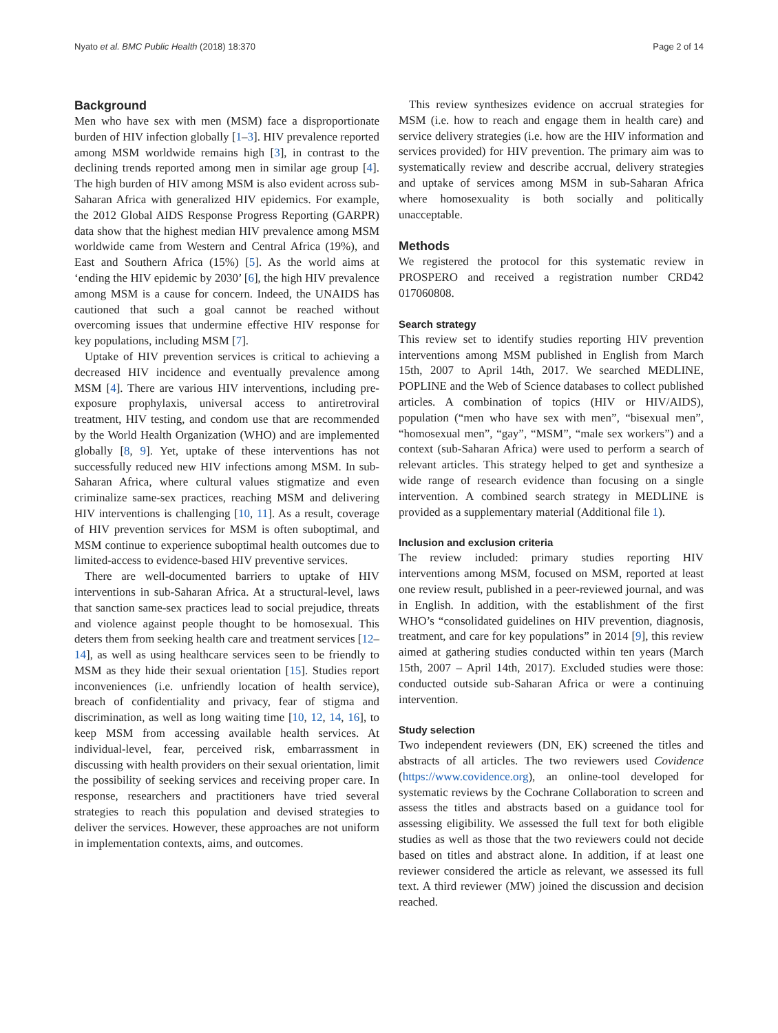Nyato et al. BMC Public Health (2018) 18:370 Page 2 of 14
Background
Men who have sex with men (MSM) face a disproportionate burden of HIV infection globally [1–3]. HIV prevalence reported among MSM worldwide remains high [3], in contrast to the declining trends reported among men in similar age group [4]. The high burden of HIV among MSM is also evident across sub-Saharan Africa with generalized HIV epidemics. For example, the 2012 Global AIDS Response Progress Reporting (GARPR) data show that the highest median HIV prevalence among MSM worldwide came from Western and Central Africa (19%), and East and Southern Africa (15%) [5]. As the world aims at ‘ending the HIV epidemic by 2030’ [6], the high HIV prevalence among MSM is a cause for concern. Indeed, the UNAIDS has cautioned that such a goal cannot be reached without overcoming issues that undermine effective HIV response for key populations, including MSM [7].
Uptake of HIV prevention services is critical to achieving a decreased HIV incidence and eventually prevalence among MSM [4]. There are various HIV interventions, including pre-exposure prophylaxis, universal access to antiretroviral treatment, HIV testing, and condom use that are recommended by the World Health Organization (WHO) and are implemented globally [8, 9]. Yet, uptake of these interventions has not successfully reduced new HIV infections among MSM. In sub-Saharan Africa, where cultural values stigmatize and even criminalize same-sex practices, reaching MSM and delivering HIV interventions is challenging [10, 11]. As a result, coverage of HIV prevention services for MSM is often suboptimal, and MSM continue to experience suboptimal health outcomes due to limited-access to evidence-based HIV preventive services.
There are well-documented barriers to uptake of HIV interventions in sub-Saharan Africa. At a structural-level, laws that sanction same-sex practices lead to social prejudice, threats and violence against people thought to be homosexual. This deters them from seeking health care and treatment services [12–14], as well as using healthcare services seen to be friendly to MSM as they hide their sexual orientation [15]. Studies report inconveniences (i.e. unfriendly location of health service), breach of confidentiality and privacy, fear of stigma and discrimination, as well as long waiting time [10, 12, 14, 16], to keep MSM from accessing available health services. At individual-level, fear, perceived risk, embarrassment in discussing with health providers on their sexual orientation, limit the possibility of seeking services and receiving proper care. In response, researchers and practitioners have tried several strategies to reach this population and devised strategies to deliver the services. However, these approaches are not uniform in implementation contexts, aims, and outcomes.
This review synthesizes evidence on accrual strategies for MSM (i.e. how to reach and engage them in health care) and service delivery strategies (i.e. how are the HIV information and services provided) for HIV prevention. The primary aim was to systematically review and describe accrual, delivery strategies and uptake of services among MSM in sub-Saharan Africa where homosexuality is both socially and politically unacceptable.
Methods
We registered the protocol for this systematic review in PROSPERO and received a registration number CRD42 017060808.
Search strategy
This review set to identify studies reporting HIV prevention interventions among MSM published in English from March 15th, 2007 to April 14th, 2017. We searched MEDLINE, POPLINE and the Web of Science databases to collect published articles. A combination of topics (HIV or HIV/AIDS), population (“men who have sex with men”, “bisexual men”, “homosexual men”, “gay”, “MSM”, “male sex workers”) and a context (sub-Saharan Africa) were used to perform a search of relevant articles. This strategy helped to get and synthesize a wide range of research evidence than focusing on a single intervention. A combined search strategy in MEDLINE is provided as a supplementary material (Additional file 1).
Inclusion and exclusion criteria
The review included: primary studies reporting HIV interventions among MSM, focused on MSM, reported at least one review result, published in a peer-reviewed journal, and was in English. In addition, with the establishment of the first WHO’s “consolidated guidelines on HIV prevention, diagnosis, treatment, and care for key populations” in 2014 [9], this review aimed at gathering studies conducted within ten years (March 15th, 2007 – April 14th, 2017). Excluded studies were those: conducted outside sub-Saharan Africa or were a continuing intervention.
Study selection
Two independent reviewers (DN, EK) screened the titles and abstracts of all articles. The two reviewers used Covidence (https://www.covidence.org), an online-tool developed for systematic reviews by the Cochrane Collaboration to screen and assess the titles and abstracts based on a guidance tool for assessing eligibility. We assessed the full text for both eligible studies as well as those that the two reviewers could not decide based on titles and abstract alone. In addition, if at least one reviewer considered the article as relevant, we assessed its full text. A third reviewer (MW) joined the discussion and decision reached.